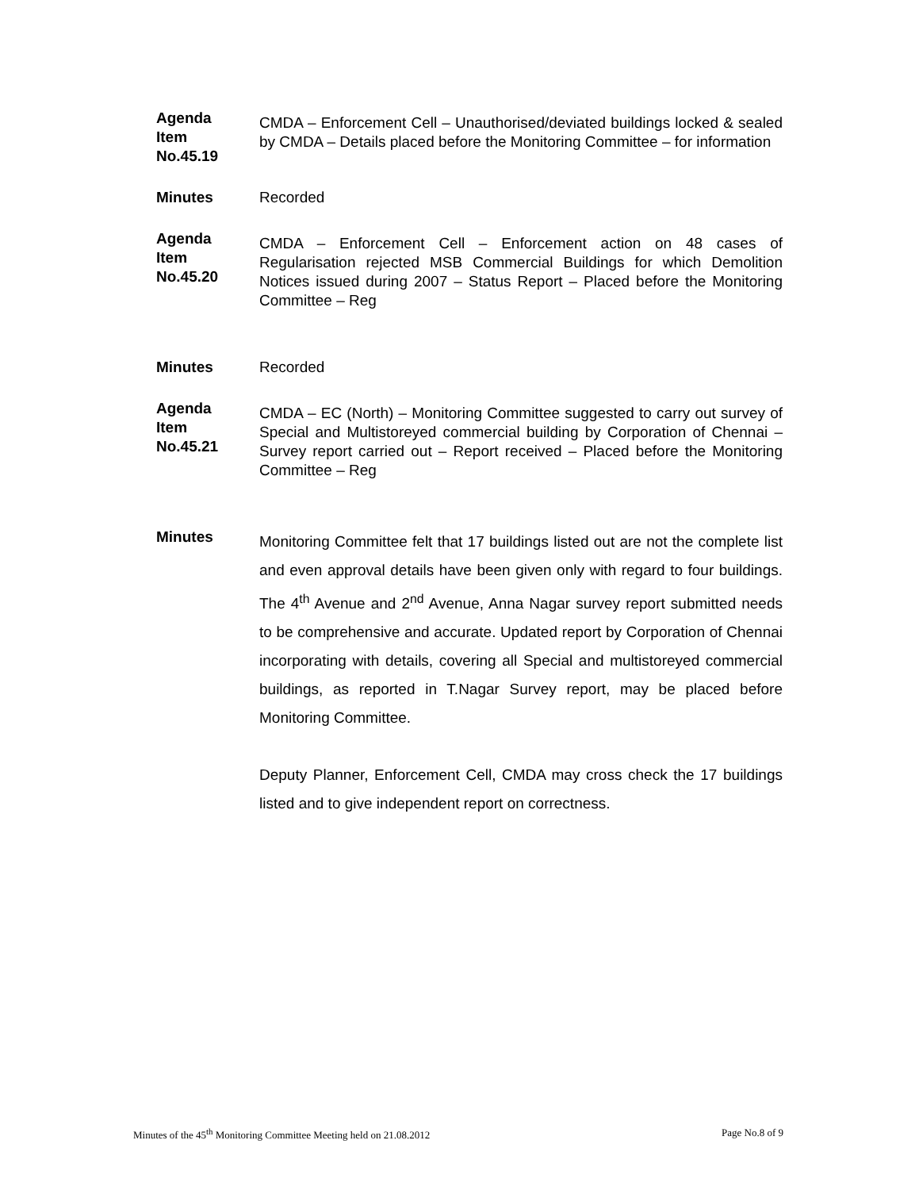Agenda
Item
No.45.19
CMDA – Enforcement Cell – Unauthorised/deviated buildings locked & sealed by CMDA – Details placed before the Monitoring Committee – for information
Minutes Recorded
Agenda
Item
No.45.20
CMDA – Enforcement Cell – Enforcement action on 48 cases of Regularisation rejected MSB Commercial Buildings for which Demolition Notices issued during 2007 – Status Report – Placed before the Monitoring Committee – Reg
Minutes Recorded
Agenda
Item
No.45.21
CMDA – EC (North) – Monitoring Committee suggested to carry out survey of Special and Multistoreyed commercial building by Corporation of Chennai – Survey report carried out – Report received – Placed before the Monitoring Committee – Reg
Minutes
Monitoring Committee felt that 17 buildings listed out are not the complete list and even approval details have been given only with regard to four buildings. The 4<sup>th</sup> Avenue and 2<sup>nd</sup> Avenue, Anna Nagar survey report submitted needs to be comprehensive and accurate. Updated report by Corporation of Chennai incorporating with details, covering all Special and multistoreyed commercial buildings, as reported in T.Nagar Survey report, may be placed before Monitoring Committee.
Deputy Planner, Enforcement Cell, CMDA may cross check the 17 buildings listed and to give independent report on correctness.
Minutes of the 45<sup>th</sup> Monitoring Committee Meeting held on 21.08.2012 Page No.8 of 9